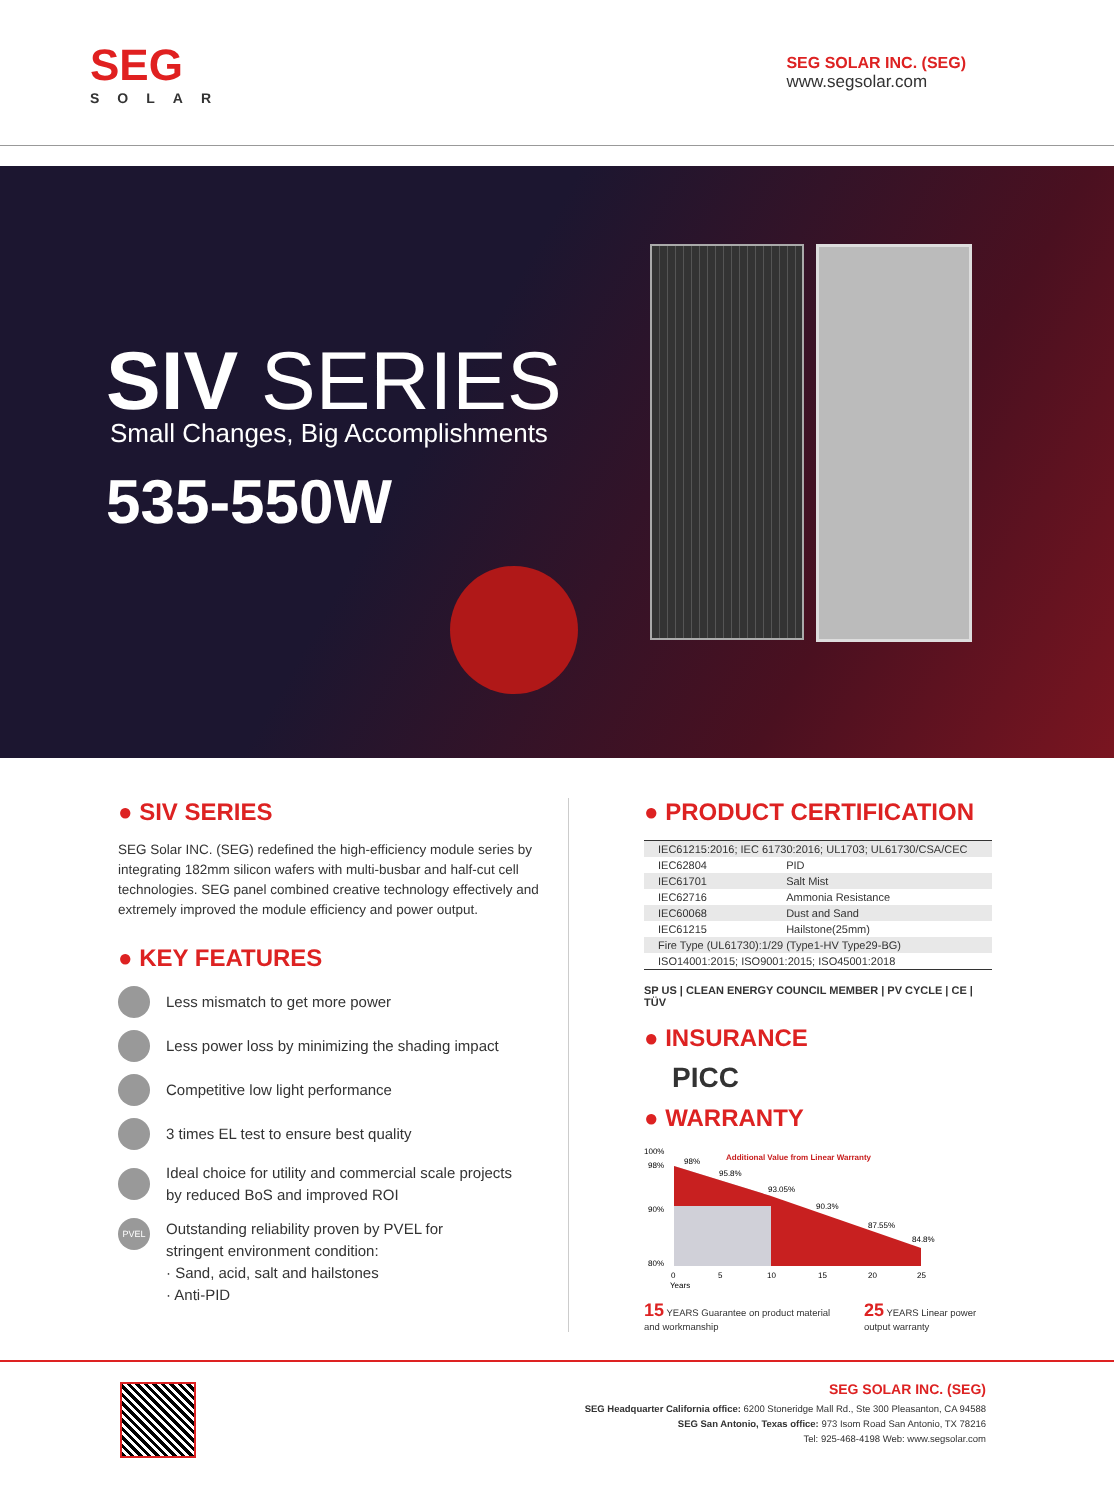SEG
SOLAR
SEG SOLAR INC. (SEG)
www.segsolar.com
SIV SERIES
Small Changes, Big Accomplishments
535-550W
● SIV SERIES
SEG Solar INC. (SEG) redefined the high-efficiency module series by integrating 182mm silicon wafers with multi-busbar and half-cut cell technologies. SEG panel combined creative technology effectively and extremely improved the module efficiency and power output.
● KEY FEATURES
Less mismatch to get more power
Less power loss by minimizing the shading impact
Competitive low light performance
3 times EL test to ensure best quality
Ideal choice for utility and commercial scale projects
by reduced BoS and improved ROI
PVEL
Outstanding reliability proven by PVEL for
stringent environment condition:
· Sand, acid, salt and hailstones
· Anti-PID
● PRODUCT CERTIFICATION
| IEC61215:2016; IEC 61730:2016; UL1703; UL61730/CSA/CEC | |
| IEC62804 | PID |
| IEC61701 | Salt Mist |
| IEC62716 | Ammonia Resistance |
| IEC60068 | Dust and Sand |
| IEC61215 | Hailstone(25mm) |
| Fire Type (UL61730):1/29 (Type1-HV Type29-BG) | |
| ISO14001:2015; ISO9001:2015; ISO45001:2018 | |
SP US | CLEAN ENERGY COUNCIL MEMBER | PV CYCLE | CE | TÜV
● INSURANCE
PICC
● WARRANTY
100%
98%
90%
80%
Additional Value from Linear Warranty
98%
95.8%
93.05%
90.3%
87.55%
84.8%
0
5
10
15
20
25
Years
15 YEARS Guarantee on product material and workmanship 25 YEARS Linear power output warranty
SEG SOLAR INC. (SEG)
SEG Headquarter California office: 6200 Stoneridge Mall Rd., Ste 300 Pleasanton, CA 94588
SEG San Antonio, Texas office: 973 Isom Road San Antonio, TX 78216
Tel: 925-468-4198 Web: www.segsolar.com